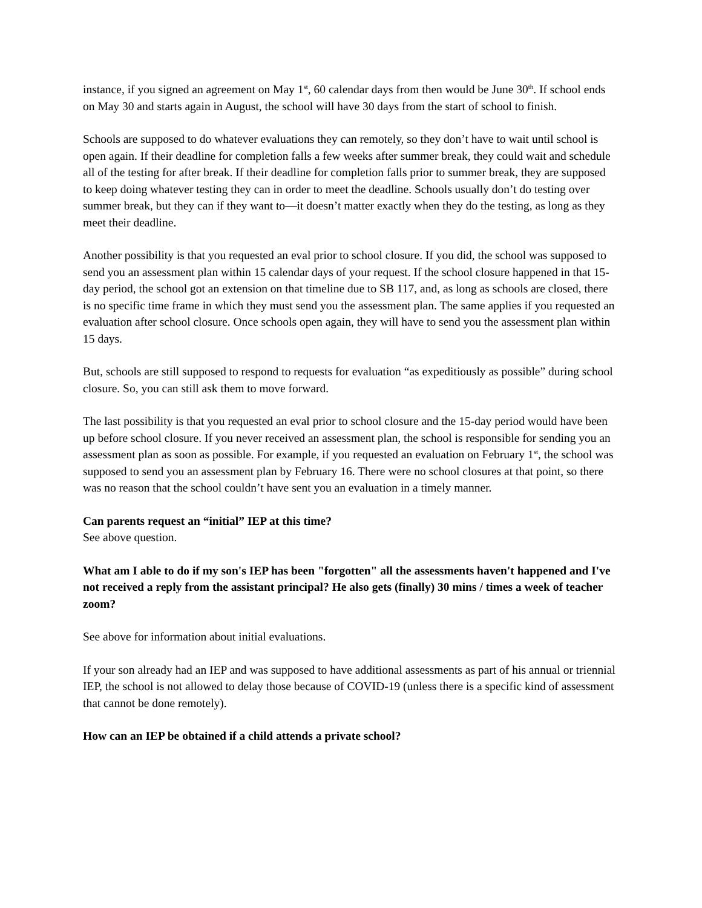instance, if you signed an agreement on May 1<sup>st</sup>, 60 calendar days from then would be June 30<sup>th</sup>. If school ends on May 30 and starts again in August, the school will have 30 days from the start of school to finish.
Schools are supposed to do whatever evaluations they can remotely, so they don’t have to wait until school is open again. If their deadline for completion falls a few weeks after summer break, they could wait and schedule all of the testing for after break. If their deadline for completion falls prior to summer break, they are supposed to keep doing whatever testing they can in order to meet the deadline. Schools usually don’t do testing over summer break, but they can if they want to—it doesn’t matter exactly when they do the testing, as long as they meet their deadline.
Another possibility is that you requested an eval prior to school closure. If you did, the school was supposed to send you an assessment plan within 15 calendar days of your request. If the school closure happened in that 15-day period, the school got an extension on that timeline due to SB 117, and, as long as schools are closed, there is no specific time frame in which they must send you the assessment plan. The same applies if you requested an evaluation after school closure. Once schools open again, they will have to send you the assessment plan within 15 days.
But, schools are still supposed to respond to requests for evaluation “as expeditiously as possible” during school closure. So, you can still ask them to move forward.
The last possibility is that you requested an eval prior to school closure and the 15-day period would have been up before school closure. If you never received an assessment plan, the school is responsible for sending you an assessment plan as soon as possible. For example, if you requested an evaluation on February 1<sup>st</sup>, the school was supposed to send you an assessment plan by February 16. There were no school closures at that point, so there was no reason that the school couldn’t have sent you an evaluation in a timely manner.
Can parents request an “initial” IEP at this time?
See above question.
What am I able to do if my son's IEP has been "forgotten" all the assessments haven't happened and I've not received a reply from the assistant principal? He also gets (finally) 30 mins / times a week of teacher zoom?
See above for information about initial evaluations.
If your son already had an IEP and was supposed to have additional assessments as part of his annual or triennial IEP, the school is not allowed to delay those because of COVID-19 (unless there is a specific kind of assessment that cannot be done remotely).
How can an IEP be obtained if a child attends a private school?